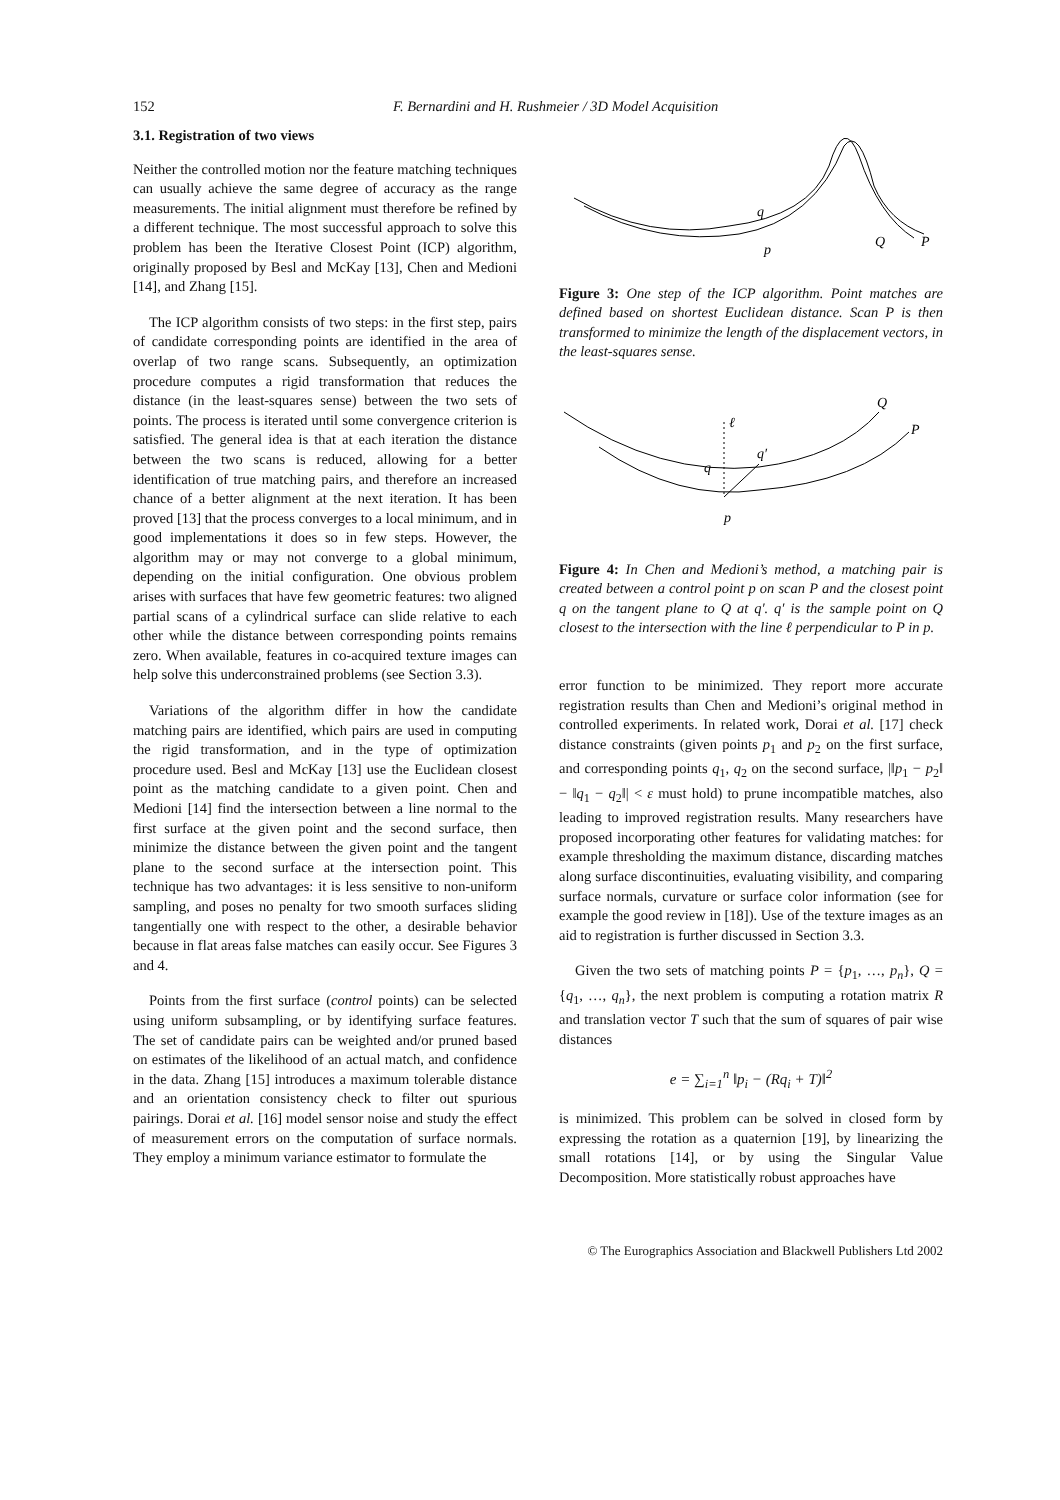152 F. Bernardini and H. Rushmeier / 3D Model Acquisition
3.1. Registration of two views
Neither the controlled motion nor the feature matching techniques can usually achieve the same degree of accuracy as the range measurements. The initial alignment must therefore be refined by a different technique. The most successful approach to solve this problem has been the Iterative Closest Point (ICP) algorithm, originally proposed by Besl and McKay [13], Chen and Medioni [14], and Zhang [15].
The ICP algorithm consists of two steps: in the first step, pairs of candidate corresponding points are identified in the area of overlap of two range scans. Subsequently, an optimization procedure computes a rigid transformation that reduces the distance (in the least-squares sense) between the two sets of points. The process is iterated until some convergence criterion is satisfied. The general idea is that at each iteration the distance between the two scans is reduced, allowing for a better identification of true matching pairs, and therefore an increased chance of a better alignment at the next iteration. It has been proved [13] that the process converges to a local minimum, and in good implementations it does so in few steps. However, the algorithm may or may not converge to a global minimum, depending on the initial configuration. One obvious problem arises with surfaces that have few geometric features: two aligned partial scans of a cylindrical surface can slide relative to each other while the distance between corresponding points remains zero. When available, features in co-acquired texture images can help solve this underconstrained problems (see Section 3.3).
Variations of the algorithm differ in how the candidate matching pairs are identified, which pairs are used in computing the rigid transformation, and in the type of optimization procedure used. Besl and McKay [13] use the Euclidean closest point as the matching candidate to a given point. Chen and Medioni [14] find the intersection between a line normal to the first surface at the given point and the second surface, then minimize the distance between the given point and the tangent plane to the second surface at the intersection point. This technique has two advantages: it is less sensitive to non-uniform sampling, and poses no penalty for two smooth surfaces sliding tangentially one with respect to the other, a desirable behavior because in flat areas false matches can easily occur. See Figures 3 and 4.
Points from the first surface (control points) can be selected using uniform subsampling, or by identifying surface features. The set of candidate pairs can be weighted and/or pruned based on estimates of the likelihood of an actual match, and confidence in the data. Zhang [15] introduces a maximum tolerable distance and an orientation consistency check to filter out spurious pairings. Dorai et al. [16] model sensor noise and study the effect of measurement errors on the computation of surface normals. They employ a minimum variance estimator to formulate the
q
p
Q
P
Figure 3: One step of the ICP algorithm. Point matches are defined based on shortest Euclidean distance. Scan P is then transformed to minimize the length of the displacement vectors, in the least-squares sense.
ℓ
q
q′
p
Q
P
Figure 4: In Chen and Medioni’s method, a matching pair is created between a control point p on scan P and the closest point q on the tangent plane to Q at q′. q′ is the sample point on Q closest to the intersection with the line ℓ perpendicular to P in p.
error function to be minimized. They report more accurate registration results than Chen and Medioni’s original method in controlled experiments. In related work, Dorai et al. [17] check distance constraints (given points p<sub>1</sub> and p<sub>2</sub> on the first surface, and corresponding points q<sub>1</sub>, q<sub>2</sub> on the second surface, |‖p<sub>1</sub> − p<sub>2</sub>‖ − ‖q<sub>1</sub> − q<sub>2</sub>‖| < ε must hold) to prune incompatible matches, also leading to improved registration results. Many researchers have proposed incorporating other features for validating matches: for example thresholding the maximum distance, discarding matches along surface discontinuities, evaluating visibility, and comparing surface normals, curvature or surface color information (see for example the good review in [18]). Use of the texture images as an aid to registration is further discussed in Section 3.3.
Given the two sets of matching points P = {p<sub>1</sub>, …, p<sub>n</sub>}, Q = {q<sub>1</sub>, …, q<sub>n</sub>}, the next problem is computing a rotation matrix R and translation vector T such that the sum of squares of pair wise distances
e = ∑<sub>i=1</sub><sup>n</sup> ‖p<sub>i</sub> − (Rq<sub>i</sub> + T)‖<sup>2</sup>
is minimized. This problem can be solved in closed form by expressing the rotation as a quaternion [19], by linearizing the small rotations [14], or by using the Singular Value Decomposition. More statistically robust approaches have
© The Eurographics Association and Blackwell Publishers Ltd 2002